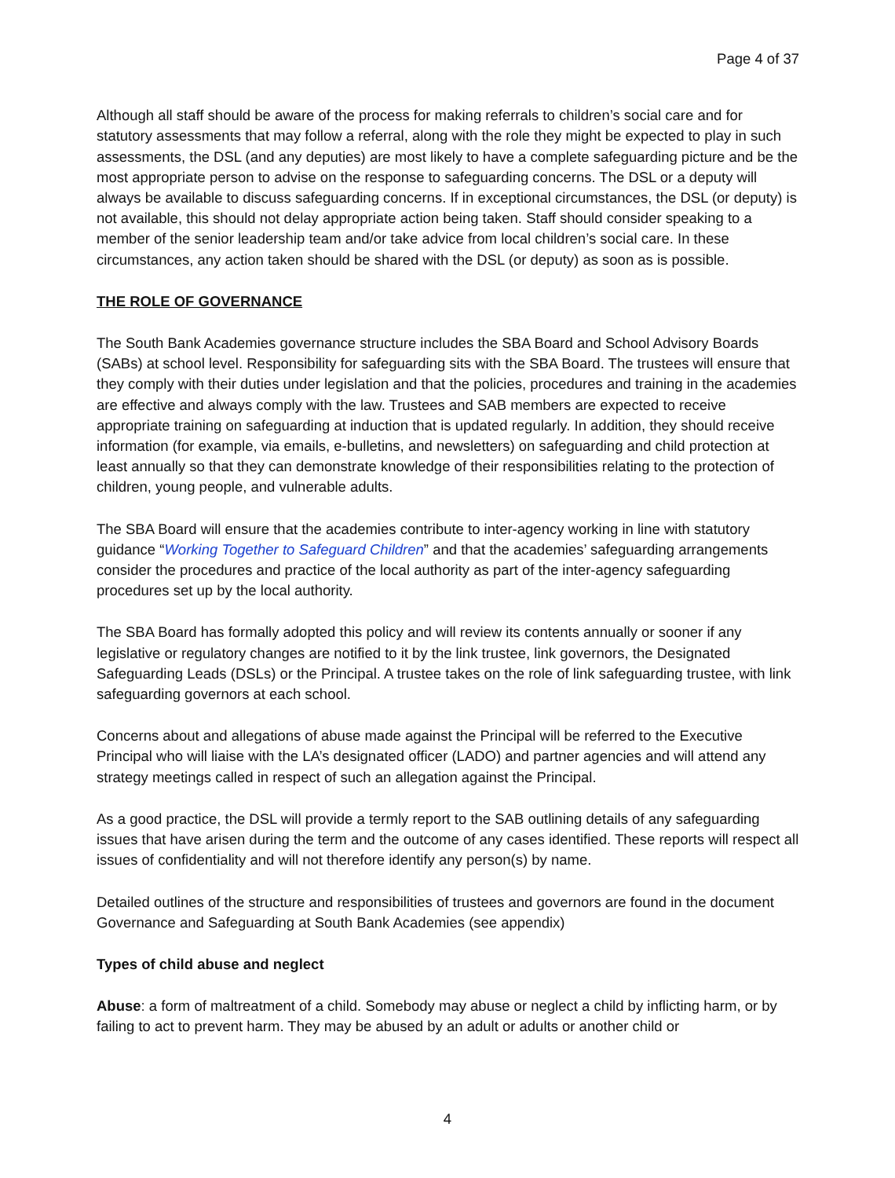Page 4 of 37
Although all staff should be aware of the process for making referrals to children’s social care and for statutory assessments that may follow a referral, along with the role they might be expected to play in such assessments, the DSL (and any deputies) are most likely to have a complete safeguarding picture and be the most appropriate person to advise on the response to safeguarding concerns. The DSL or a deputy will always be available to discuss safeguarding concerns. If in exceptional circumstances, the DSL (or deputy) is not available, this should not delay appropriate action being taken. Staff should consider speaking to a member of the senior leadership team and/or take advice from local children’s social care. In these circumstances, any action taken should be shared with the DSL (or deputy) as soon as is possible.
THE ROLE OF GOVERNANCE
The South Bank Academies governance structure includes the SBA Board and School Advisory Boards (SABs) at school level. Responsibility for safeguarding sits with the SBA Board. The trustees will ensure that they comply with their duties under legislation and that the policies, procedures and training in the academies are effective and always comply with the law. Trustees and SAB members are expected to receive appropriate training on safeguarding at induction that is updated regularly. In addition, they should receive information (for example, via emails, e-bulletins, and newsletters) on safeguarding and child protection at least annually so that they can demonstrate knowledge of their responsibilities relating to the protection of children, young people, and vulnerable adults.
The SBA Board will ensure that the academies contribute to inter-agency working in line with statutory guidance “Working Together to Safeguard Children” and that the academies’ safeguarding arrangements consider the procedures and practice of the local authority as part of the inter-agency safeguarding procedures set up by the local authority.
The SBA Board has formally adopted this policy and will review its contents annually or sooner if any legislative or regulatory changes are notified to it by the link trustee, link governors, the Designated Safeguarding Leads (DSLs) or the Principal. A trustee takes on the role of link safeguarding trustee, with link safeguarding governors at each school.
Concerns about and allegations of abuse made against the Principal will be referred to the Executive Principal who will liaise with the LA’s designated officer (LADO) and partner agencies and will attend any strategy meetings called in respect of such an allegation against the Principal.
As a good practice, the DSL will provide a termly report to the SAB outlining details of any safeguarding issues that have arisen during the term and the outcome of any cases identified. These reports will respect all issues of confidentiality and will not therefore identify any person(s) by name.
Detailed outlines of the structure and responsibilities of trustees and governors are found in the document Governance and Safeguarding at South Bank Academies (see appendix)
Types of child abuse and neglect
Abuse: a form of maltreatment of a child. Somebody may abuse or neglect a child by inflicting harm, or by failing to act to prevent harm. They may be abused by an adult or adults or another child or
4